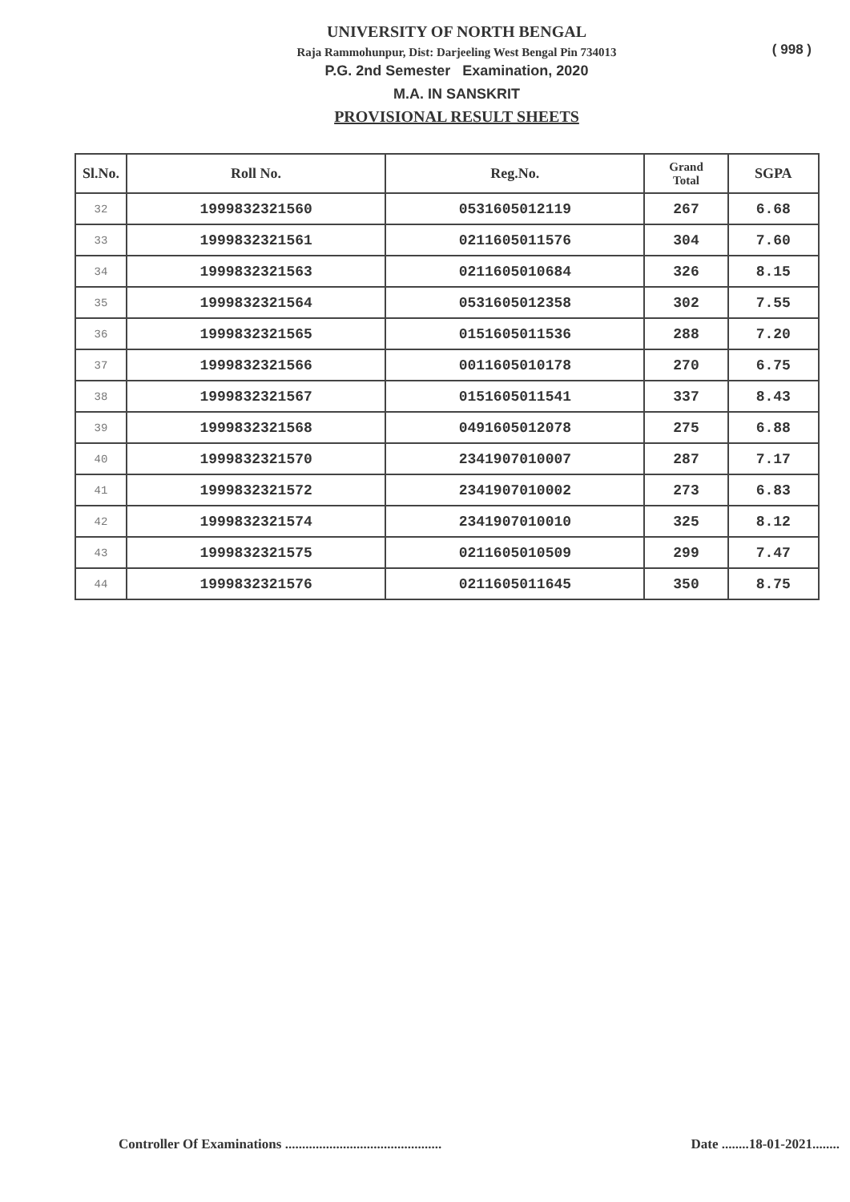UNIVERSITY OF NORTH BENGAL
Raja Rammohunpur, Dist: Darjeeling West Bengal Pin 734013
P.G. 2nd Semester Examination, 2020
M.A. IN SANSKRIT
PROVISIONAL RESULT SHEETS
( 998 )
| Sl.No. | Roll No. | Reg.No. | Grand Total | SGPA |
| --- | --- | --- | --- | --- |
| 32 | 1999832321560 | 0531605012119 | 267 | 6.68 |
| 33 | 1999832321561 | 0211605011576 | 304 | 7.60 |
| 34 | 1999832321563 | 0211605010684 | 326 | 8.15 |
| 35 | 1999832321564 | 0531605012358 | 302 | 7.55 |
| 36 | 1999832321565 | 0151605011536 | 288 | 7.20 |
| 37 | 1999832321566 | 0011605010178 | 270 | 6.75 |
| 38 | 1999832321567 | 0151605011541 | 337 | 8.43 |
| 39 | 1999832321568 | 0491605012078 | 275 | 6.88 |
| 40 | 1999832321570 | 2341907010007 | 287 | 7.17 |
| 41 | 1999832321572 | 2341907010002 | 273 | 6.83 |
| 42 | 1999832321574 | 2341907010010 | 325 | 8.12 |
| 43 | 1999832321575 | 0211605010509 | 299 | 7.47 |
| 44 | 1999832321576 | 0211605011645 | 350 | 8.75 |
Controller Of Examinations .............................................. Date ........18-01-2021........